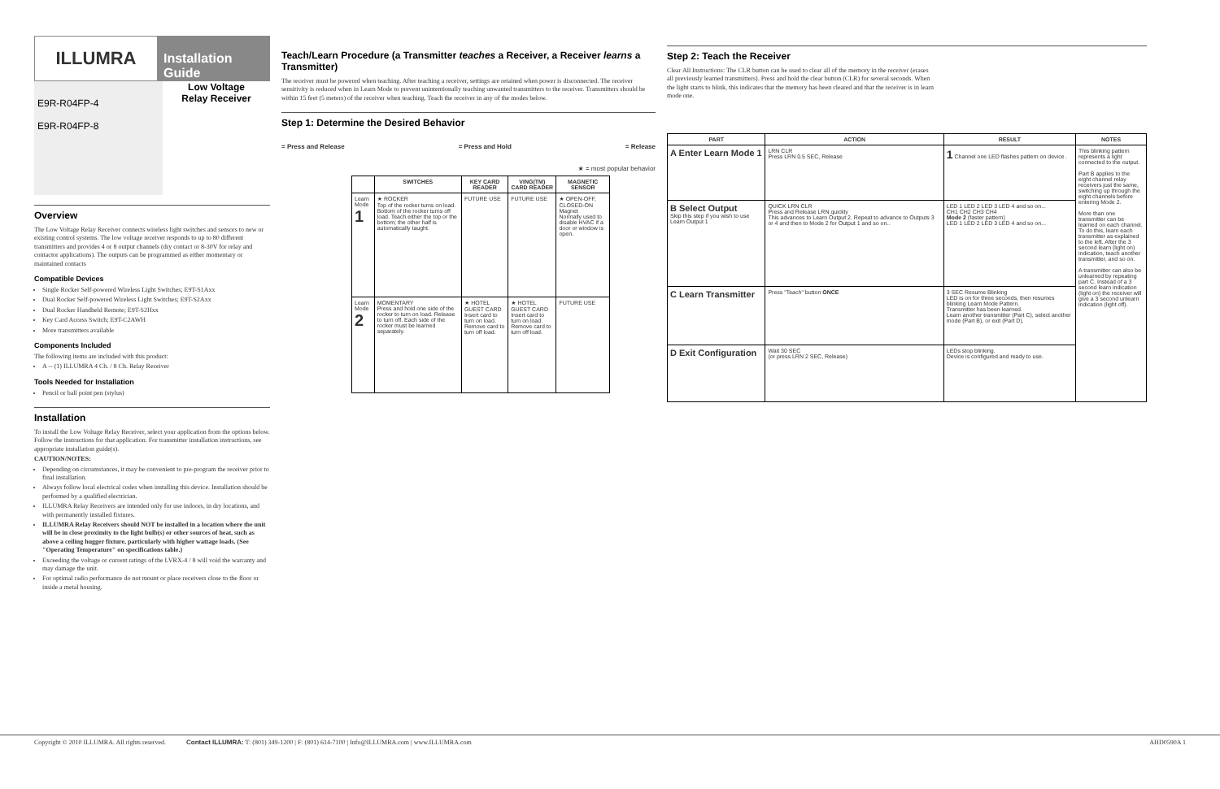ILLUMRA
Installation Guide
E9R-R04FP-4
E9R-R04FP-8
Low Voltage
Relay Receiver
Overview
The Low Voltage Relay Receiver connects wireless light switches and sensors to new or existing control systems. The low voltage receiver responds to up to 80 different transmitters and provides 4 or 8 output channels (dry contact or 8-30V for relay and contactor applications). The outputs can be programmed as either momentary or maintained contacts
Compatible Devices
Single Rocker Self-powered Wireless Light Switches; E9T-S1Axx
Dual Rocker Self-powered Wireless Light Switches; E9T-S2Axx
Dual Rocker Handheld Remote; E9T-S2Hxx
Key Card Access Switch; E9T-C2AWH
More transmitters available
Components Included
The following items are included with this product:
A -- (1) ILLUMRA 4 Ch. / 8 Ch. Relay Receiver
Tools Needed for Installation
Pencil or ball point pen (stylus)
Installation
To install the Low Voltage Relay Receiver, select your application from the options below. Follow the instructions for that application. For transmitter installation instructions, see appropriate installation guide(s).
CAUTION/NOTES:
Depending on circumstances, it may be convenient to pre-program the receiver prior to final installation.
Always follow local electrical codes when installing this device. Installation should be performed by a qualified electrician.
ILLUMRA Relay Receivers are intended only for use indoors, in dry locations, and with permanently installed fixtures.
ILLUMRA Relay Receivers should NOT be installed in a location where the unit will be in close proximity to the light bulb(s) or other sources of heat, such as above a ceiling hugger fixture, particularly with higher wattage loads. (See "Operating Temperature" on specifications table.)
Exceeding the voltage or current ratings of the LVRX-4 / 8 will void the warranty and may damage the unit.
For optimal radio performance do not mount or place receivers close to the floor or inside a metal housing.
Teach/Learn Procedure (a Transmitter teaches a Receiver, a Receiver learns a Transmitter)
The receiver must be powered when teaching. After teaching a receiver, settings are retained when power is disconnected. The receiver sensitivity is reduced when in Learn Mode to prevent unintentionally teaching unwanted transmitters to the receiver. Transmitters should be within 15 feet (5 meters) of the receiver when teaching. Teach the receiver in any of the modes below.
Step 1: Determine the Desired Behavior
= Press and Release = Press and Hold = Release
★ = most popular behavior
| | SWITCHES | KEY CARD READER | VING(TM) CARD READER | MAGNETIC SENSOR |
| --- | --- | --- | --- | --- |
| Learn Mode 1 | ★ ROCKER Top of the rocker turns on load. Bottom of the rocker turns off load. Teach either the top or the bottom; the other half is automatically taught. | FUTURE USE | FUTURE USE | ★ OPEN-OFF, CLOSED-ON Magnet Normally used to disable HVAC if a door or window is open. |
| Learn Mode 2 | MOMENTARY Press and hold one side of the rocker to turn on load. Release to turn off. Each side of the rocker must be learned separately. | ★ HOTEL GUEST CARD Insert card to turn on load. Remove card to turn off load. | ★ HOTEL GUEST CARD Insert card to turn on load. Remove card to turn off load. | FUTURE USE |
Step 2: Teach the Receiver
Clear All Instructions: The CLR button can be used to clear all of the memory in the receiver (erases all previously learned transmitters). Press and hold the clear button (CLR) for several seconds. When the light starts to blink, this indicates that the memory has been cleared and that the receiver is in learn mode one.
| PART | ACTION | RESULT | NOTES |
| --- | --- | --- | --- |
| A Enter Learn Mode 1 | LRN CLR Press LRN 0.5 SEC, Release | 1 Channel one LED flashes pattern on device . | This blinking pattern represents a light connected to the output. Part B applies to the eight channel relay receivers just the same, switching up through the eight channels before entering Mode 2. More than one transmitter can be learned on each channel. To do this, learn each transmitter as explained to the left. After the 3 second learn (light on) indication, teach another transmitter, and so on. A transmitter can also be unlearned by repeating part C. Instead of a 3 second learn indication (light on) the receiver will give a 3 second unlearn indication (light off). |
| B Select Output Skip this step if you wish to use Learn Output 1 | QUICK LRN CLR Press and Release LRN quickly This advances to Learn Output 2. Repeat to advance to Outputs 3 or 4 and then to Mode 2 for Output 1 and so on.. | LED 1 LED 2 LED 3 LED 4 and so on... CH1 CH2 CH3 CH4 Mode 2 (faster pattern) LED 1 LED 2 LED 3 LED 4 and so on... | |
| C Learn Transmitter | Press "Teach" button ONCE | 3 SEC Resume Blinking LED is on for three seconds, then resumes blinking Learn Mode Pattern. Transmitter has been learned. Learn another transmitter (Part C), select another mode (Part B), or exit (Part D). | |
| D Exit Configuration | Wait 30 SEC (or press LRN 2 SEC, Release) | LEDs stop blinking. Device is configured and ready to use. | |
Copyright © 2010 ILLUMRA. All rights reserved. Contact ILLUMRA: T: (801) 349-1200 | F: (801) 614-7100 | Info@ILLUMRA.com | www.ILLUMRA.com AHD0590A 1